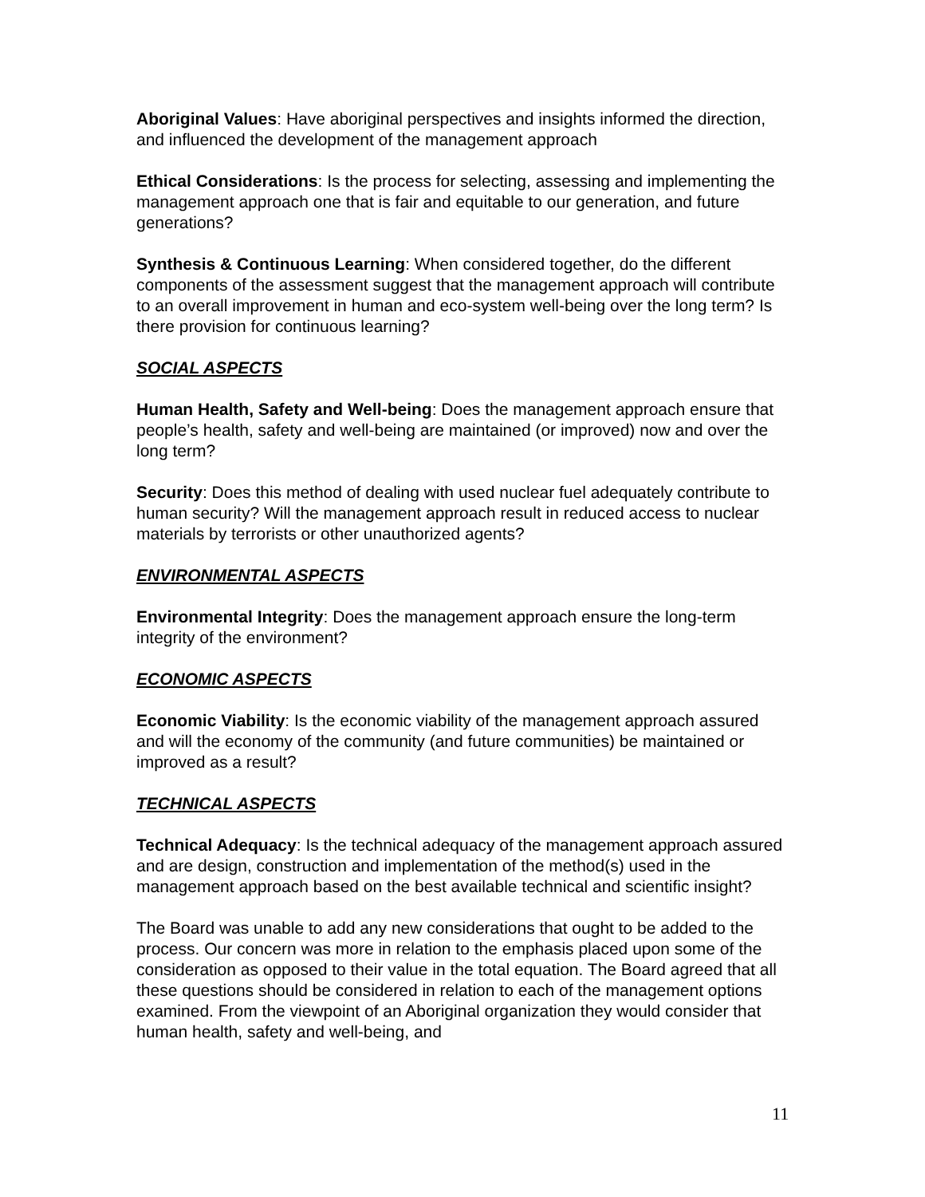Aboriginal Values: Have aboriginal perspectives and insights informed the direction, and influenced the development of the management approach
Ethical Considerations: Is the process for selecting, assessing and implementing the management approach one that is fair and equitable to our generation, and future generations?
Synthesis & Continuous Learning: When considered together, do the different components of the assessment suggest that the management approach will contribute to an overall improvement in human and eco-system well-being over the long term? Is there provision for continuous learning?
SOCIAL ASPECTS
Human Health, Safety and Well-being: Does the management approach ensure that people’s health, safety and well-being are maintained (or improved) now and over the long term?
Security: Does this method of dealing with used nuclear fuel adequately contribute to human security? Will the management approach result in reduced access to nuclear materials by terrorists or other unauthorized agents?
ENVIRONMENTAL ASPECTS
Environmental Integrity: Does the management approach ensure the long-term integrity of the environment?
ECONOMIC ASPECTS
Economic Viability: Is the economic viability of the management approach assured and will the economy of the community (and future communities) be maintained or improved as a result?
TECHNICAL ASPECTS
Technical Adequacy: Is the technical adequacy of the management approach assured and are design, construction and implementation of the method(s) used in the management approach based on the best available technical and scientific insight?
The Board was unable to add any new considerations that ought to be added to the process. Our concern was more in relation to the emphasis placed upon some of the consideration as opposed to their value in the total equation. The Board agreed that all these questions should be considered in relation to each of the management options examined. From the viewpoint of an Aboriginal organization they would consider that human health, safety and well-being, and
11